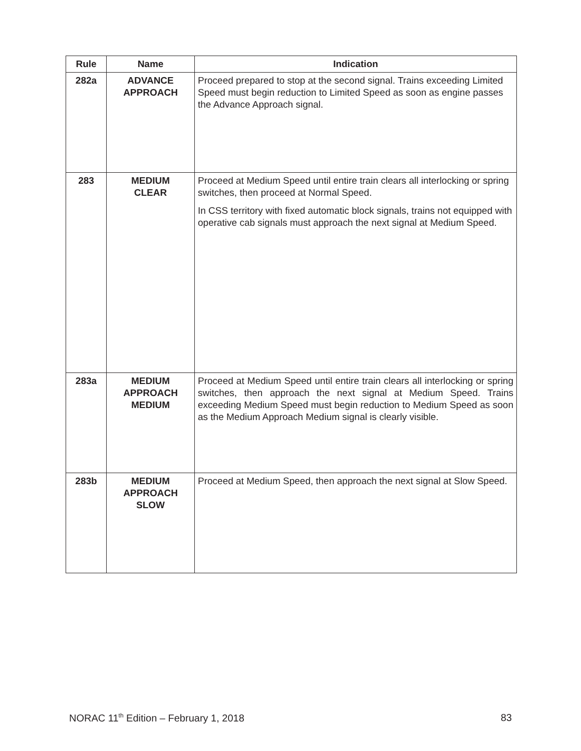| Rule | Name | Indication |
| --- | --- | --- |
| 282a | ADVANCE APPROACH | Proceed prepared to stop at the second signal. Trains exceeding Limited Speed must begin reduction to Limited Speed as soon as engine passes the Advance Approach signal. |
| 283 | MEDIUM CLEAR | Proceed at Medium Speed until entire train clears all interlocking or spring switches, then proceed at Normal Speed. In CSS territory with fixed automatic block signals, trains not equipped with operative cab signals must approach the next signal at Medium Speed. |
| 283a | MEDIUM APPROACH MEDIUM | Proceed at Medium Speed until entire train clears all interlocking or spring switches, then approach the next signal at Medium Speed. Trains exceeding Medium Speed must begin reduction to Medium Speed as soon as the Medium Approach Medium signal is clearly visible. |
| 283b | MEDIUM APPROACH SLOW | Proceed at Medium Speed, then approach the next signal at Slow Speed. |
NORAC 11<sup>th</sup> Edition – February 1, 2018 83